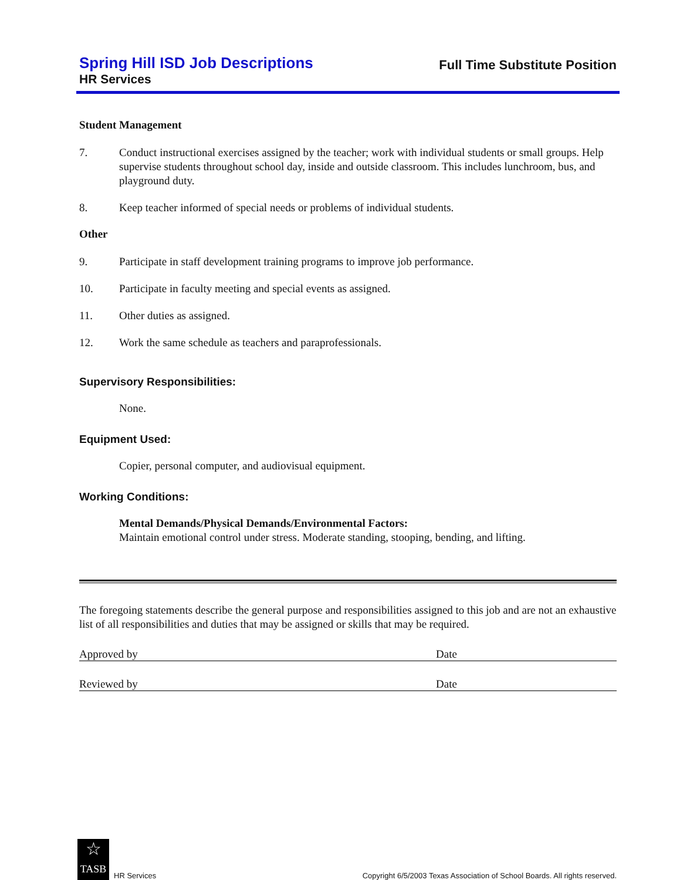Spring Hill ISD Job Descriptions
HR Services
Full Time Substitute Position
Student Management
7. Conduct instructional exercises assigned by the teacher; work with individual students or small groups. Help supervise students throughout school day, inside and outside classroom. This includes lunchroom, bus, and playground duty.
8. Keep teacher informed of special needs or problems of individual students.
Other
9. Participate in staff development training programs to improve job performance.
10. Participate in faculty meeting and special events as assigned.
11. Other duties as assigned.
12. Work the same schedule as teachers and paraprofessionals.
Supervisory Responsibilities:
None.
Equipment Used:
Copier, personal computer, and audiovisual equipment.
Working Conditions:
Mental Demands/Physical Demands/Environmental Factors:
Maintain emotional control under stress. Moderate standing, stooping, bending, and lifting.
The foregoing statements describe the general purpose and responsibilities assigned to this job and are not an exhaustive list of all responsibilities and duties that may be assigned or skills that may be required.
Approved by Date
Reviewed by Date
☆
TASB
HR Services
Copyright 6/5/2003 Texas Association of School Boards. All rights reserved.